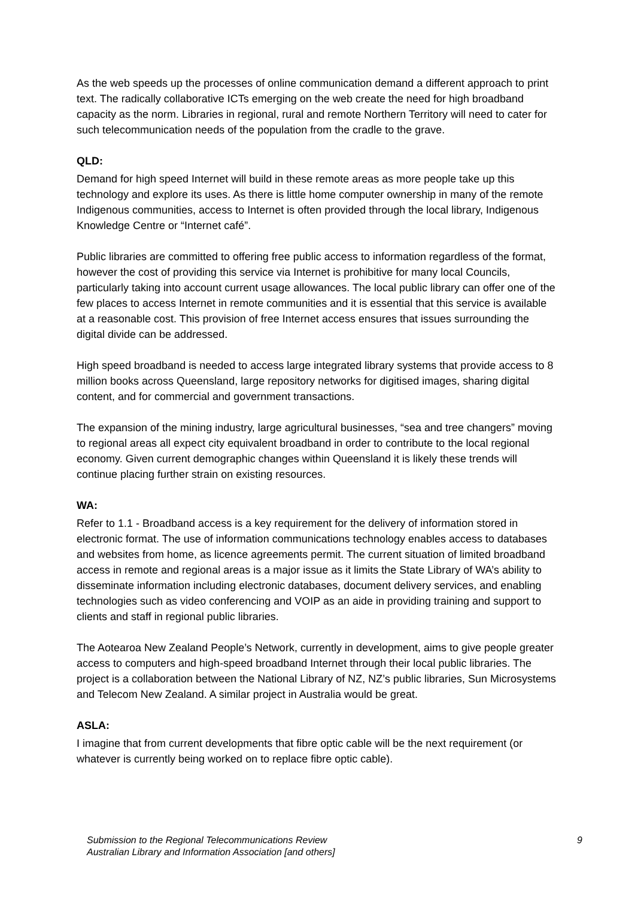As the web speeds up the processes of online communication demand a different approach to print text. The radically collaborative ICTs emerging on the web create the need for high broadband capacity as the norm. Libraries in regional, rural and remote Northern Territory will need to cater for such telecommunication needs of the population from the cradle to the grave.
QLD:
Demand for high speed Internet will build in these remote areas as more people take up this technology and explore its uses. As there is little home computer ownership in many of the remote Indigenous communities, access to Internet is often provided through the local library, Indigenous Knowledge Centre or “Internet café”.
Public libraries are committed to offering free public access to information regardless of the format, however the cost of providing this service via Internet is prohibitive for many local Councils, particularly taking into account current usage allowances. The local public library can offer one of the few places to access Internet in remote communities and it is essential that this service is available at a reasonable cost. This provision of free Internet access ensures that issues surrounding the digital divide can be addressed.
High speed broadband is needed to access large integrated library systems that provide access to 8 million books across Queensland, large repository networks for digitised images, sharing digital content, and for commercial and government transactions.
The expansion of the mining industry, large agricultural businesses, “sea and tree changers” moving to regional areas all expect city equivalent broadband in order to contribute to the local regional economy. Given current demographic changes within Queensland it is likely these trends will continue placing further strain on existing resources.
WA:
Refer to 1.1 - Broadband access is a key requirement for the delivery of information stored in electronic format. The use of information communications technology enables access to databases and websites from home, as licence agreements permit. The current situation of limited broadband access in remote and regional areas is a major issue as it limits the State Library of WA’s ability to disseminate information including electronic databases, document delivery services, and enabling technologies such as video conferencing and VOIP as an aide in providing training and support to clients and staff in regional public libraries.
The Aotearoa New Zealand People’s Network, currently in development, aims to give people greater access to computers and high-speed broadband Internet through their local public libraries. The project is a collaboration between the National Library of NZ, NZ’s public libraries, Sun Microsystems and Telecom New Zealand. A similar project in Australia would be great.
ASLA:
I imagine that from current developments that fibre optic cable will be the next requirement (or whatever is currently being worked on to replace fibre optic cable).
Submission to the Regional Telecommunications Review
Australian Library and Information Association [and others]
9